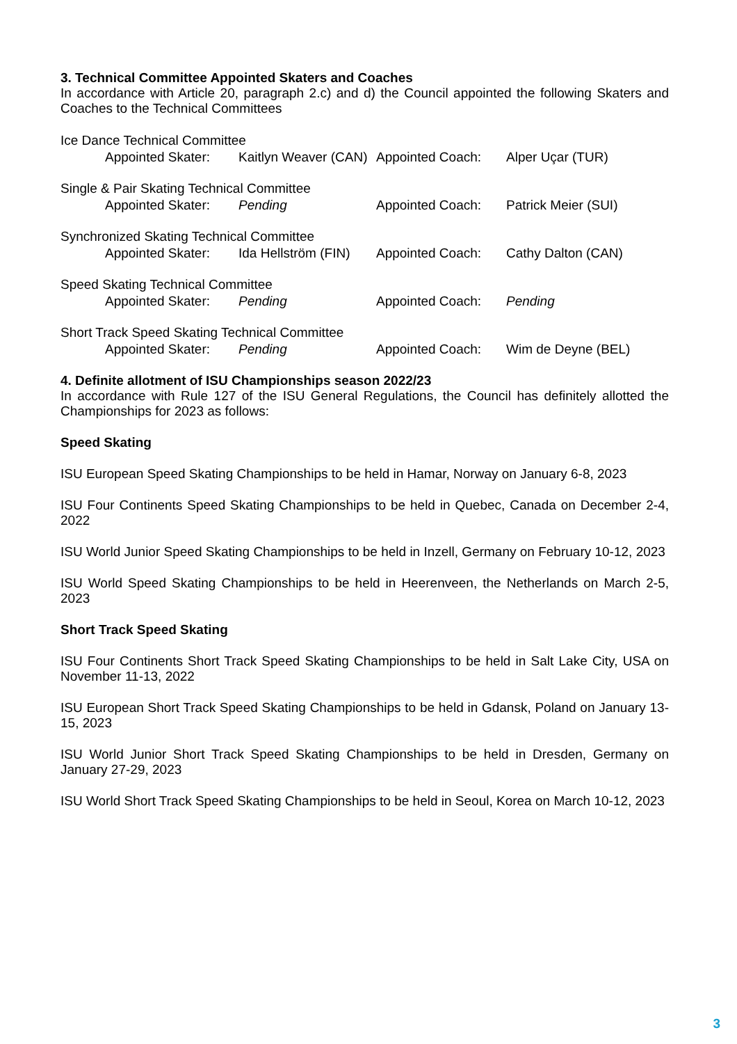3. Technical Committee Appointed Skaters and Coaches
In accordance with Article 20, paragraph 2.c) and d) the Council appointed the following Skaters and Coaches to the Technical Committees
| Ice Dance Technical Committee | | | | |
| | Appointed Skater: | Kaitlyn Weaver (CAN) | Appointed Coach: | Alper Uçar (TUR) |
| Single & Pair Skating Technical Committee | | | | |
| | Appointed Skater: | Pending | Appointed Coach: | Patrick Meier (SUI) |
| Synchronized Skating Technical Committee | | | | |
| | Appointed Skater: | Ida Hellström (FIN) | Appointed Coach: | Cathy Dalton (CAN) |
| Speed Skating Technical Committee | | | | |
| | Appointed Skater: | Pending | Appointed Coach: | Pending |
| Short Track Speed Skating Technical Committee | | | | |
| | Appointed Skater: | Pending | Appointed Coach: | Wim de Deyne (BEL) |
4. Definite allotment of ISU Championships season 2022/23
In accordance with Rule 127 of the ISU General Regulations, the Council has definitely allotted the Championships for 2023 as follows:
Speed Skating
ISU European Speed Skating Championships to be held in Hamar, Norway on January 6-8, 2023
ISU Four Continents Speed Skating Championships to be held in Quebec, Canada on December 2-4, 2022
ISU World Junior Speed Skating Championships to be held in Inzell, Germany on February 10-12, 2023
ISU World Speed Skating Championships to be held in Heerenveen, the Netherlands on March 2-5, 2023
Short Track Speed Skating
ISU Four Continents Short Track Speed Skating Championships to be held in Salt Lake City, USA on November 11-13, 2022
ISU European Short Track Speed Skating Championships to be held in Gdansk, Poland on January 13-15, 2023
ISU World Junior Short Track Speed Skating Championships to be held in Dresden, Germany on January 27-29, 2023
ISU World Short Track Speed Skating Championships to be held in Seoul, Korea on March 10-12, 2023
3